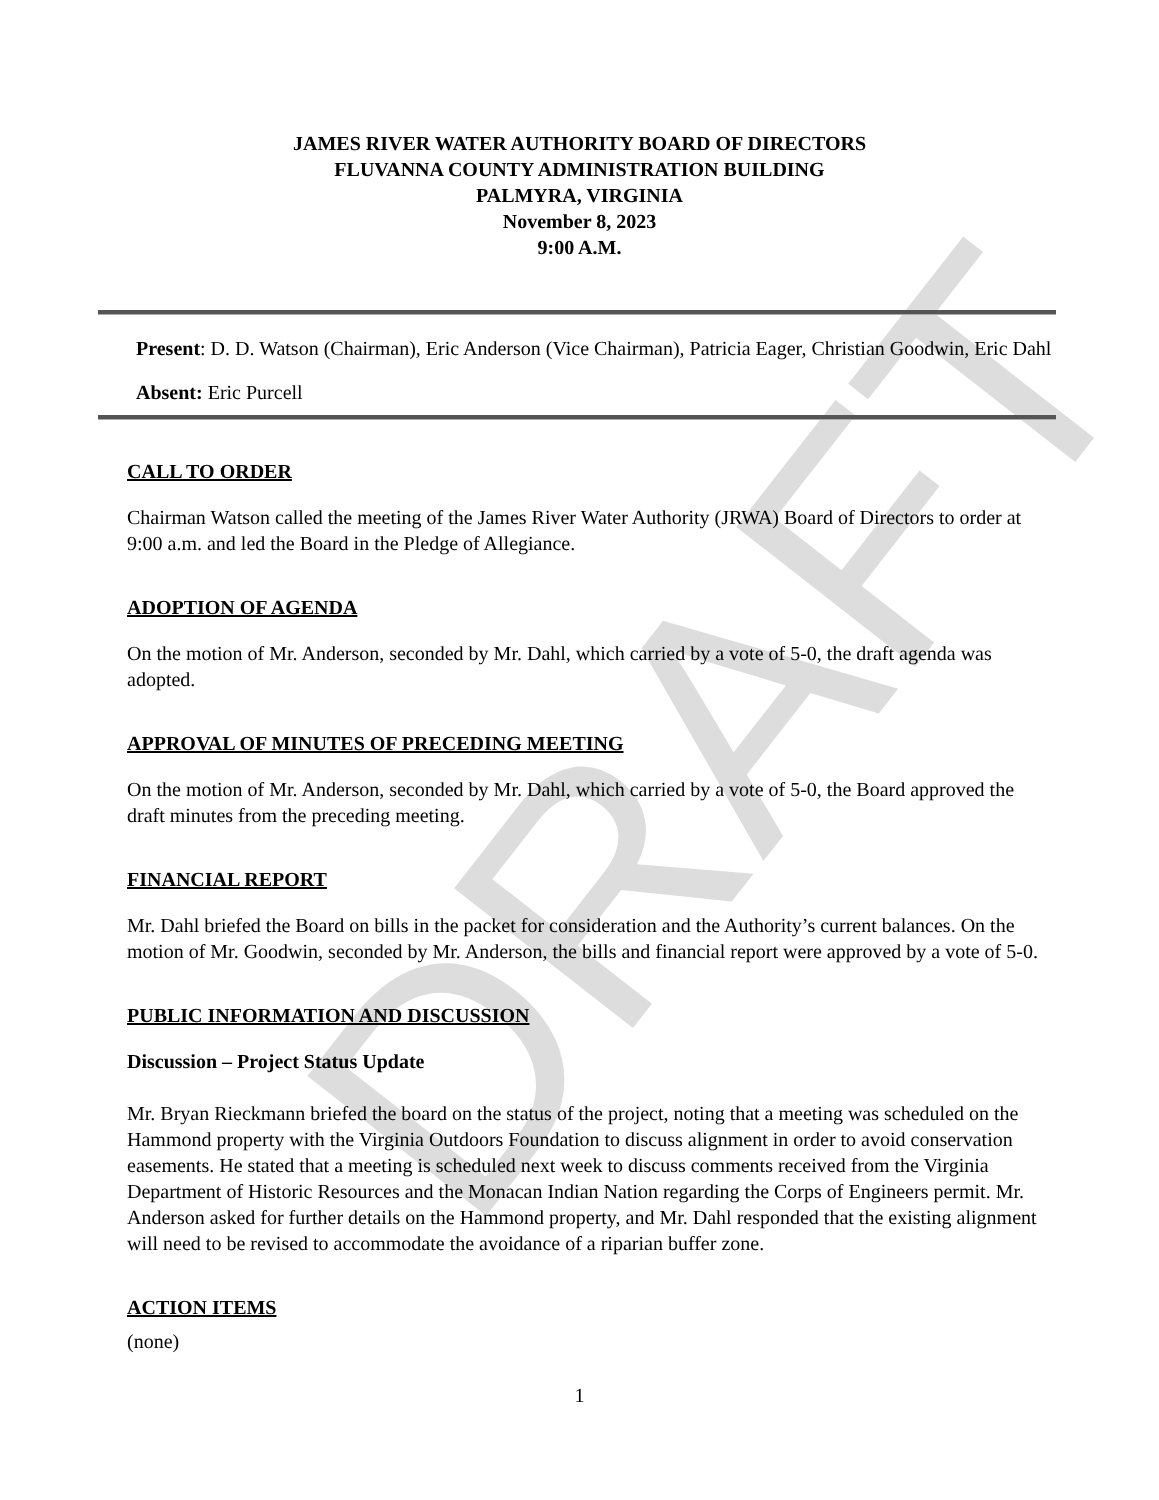DRAFT
JAMES RIVER WATER AUTHORITY BOARD OF DIRECTORS
FLUVANNA COUNTY ADMINISTRATION BUILDING
PALMYRA, VIRGINIA
November 8, 2023
9:00 A.M.
Present: D. D. Watson (Chairman), Eric Anderson (Vice Chairman), Patricia Eager, Christian Goodwin, Eric Dahl
Absent: Eric Purcell
CALL TO ORDER
Chairman Watson called the meeting of the James River Water Authority (JRWA) Board of Directors to order at 9:00 a.m. and led the Board in the Pledge of Allegiance.
ADOPTION OF AGENDA
On the motion of Mr. Anderson, seconded by Mr. Dahl, which carried by a vote of 5-0, the draft agenda was adopted.
APPROVAL OF MINUTES OF PRECEDING MEETING
On the motion of Mr. Anderson, seconded by Mr. Dahl, which carried by a vote of 5-0, the Board approved the draft minutes from the preceding meeting.
FINANCIAL REPORT
Mr. Dahl briefed the Board on bills in the packet for consideration and the Authority’s current balances. On the motion of Mr. Goodwin, seconded by Mr. Anderson, the bills and financial report were approved by a vote of 5-0.
PUBLIC INFORMATION AND DISCUSSION
Discussion – Project Status Update
Mr. Bryan Rieckmann briefed the board on the status of the project, noting that a meeting was scheduled on the Hammond property with the Virginia Outdoors Foundation to discuss alignment in order to avoid conservation easements. He stated that a meeting is scheduled next week to discuss comments received from the Virginia Department of Historic Resources and the Monacan Indian Nation regarding the Corps of Engineers permit. Mr. Anderson asked for further details on the Hammond property, and Mr. Dahl responded that the existing alignment will need to be revised to accommodate the avoidance of a riparian buffer zone.
ACTION ITEMS
(none)
1